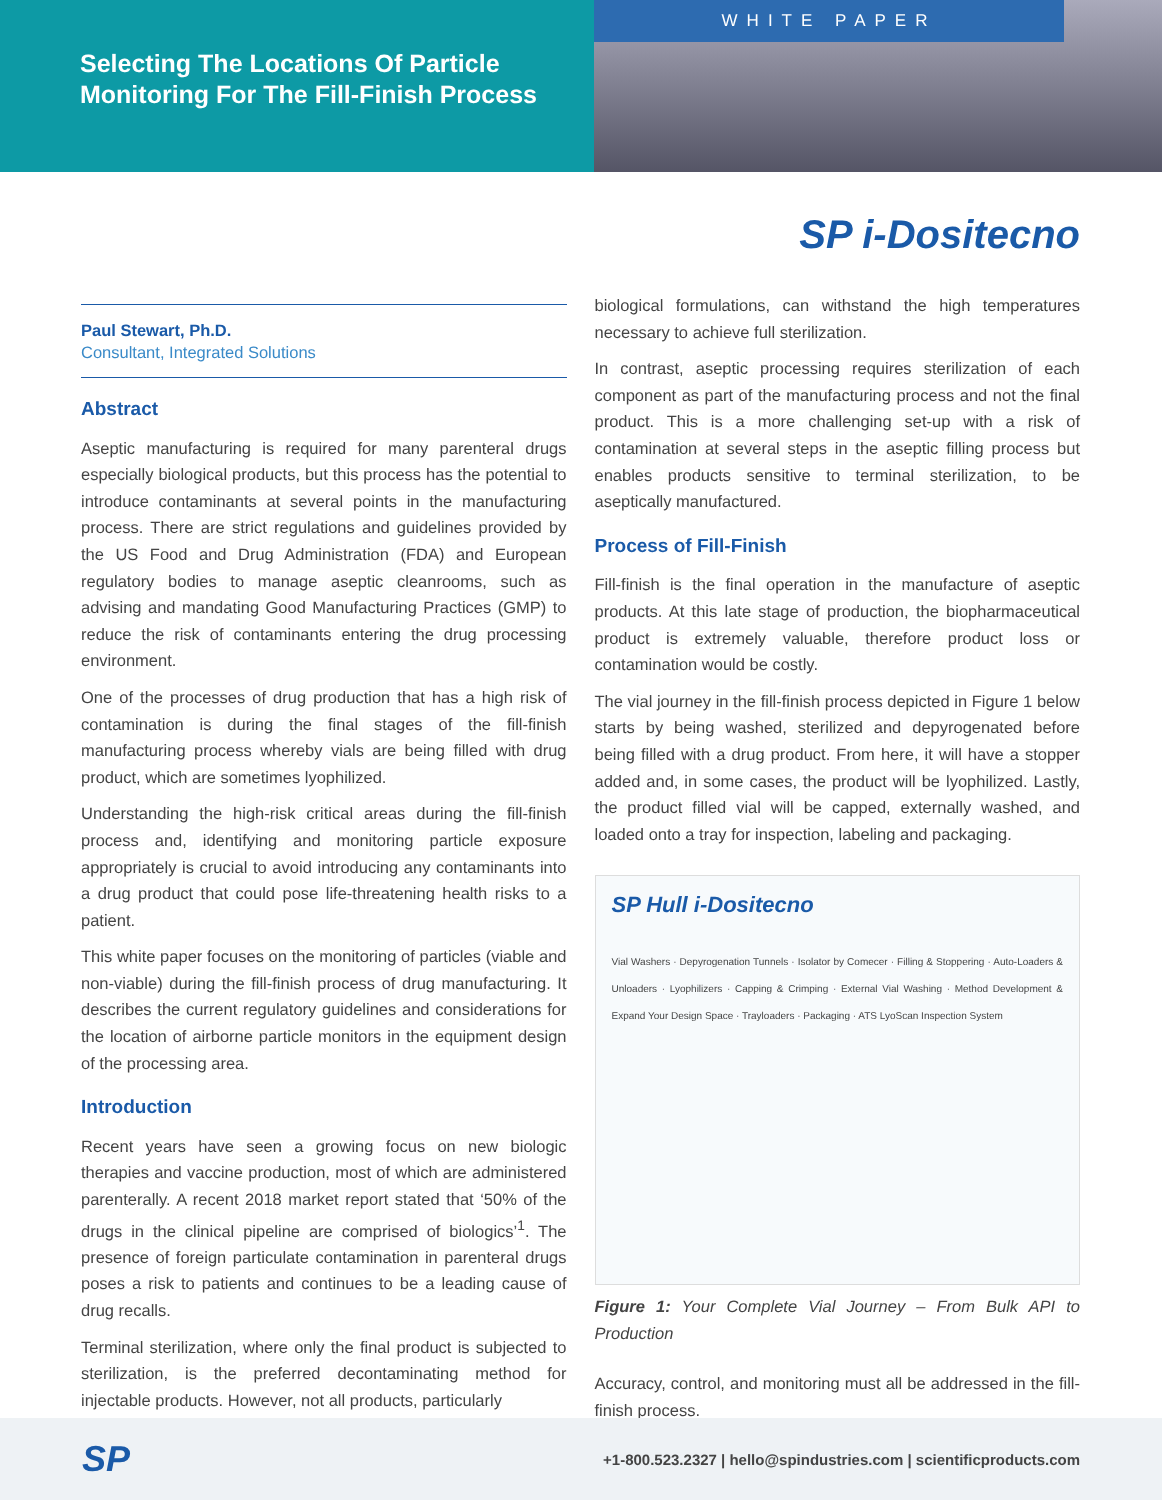Selecting The Locations Of Particle
Monitoring For The Fill-Finish Process
WHITE PAPER
SP i-Dositecno
Paul Stewart, Ph.D.
Consultant, Integrated Solutions
Abstract
Aseptic manufacturing is required for many parenteral drugs especially biological products, but this process has the potential to introduce contaminants at several points in the manufacturing process. There are strict regulations and guidelines provided by the US Food and Drug Administration (FDA) and European regulatory bodies to manage aseptic cleanrooms, such as advising and mandating Good Manufacturing Practices (GMP) to reduce the risk of contaminants entering the drug processing environment.
One of the processes of drug production that has a high risk of contamination is during the final stages of the fill-finish manufacturing process whereby vials are being filled with drug product, which are sometimes lyophilized.
Understanding the high-risk critical areas during the fill-finish process and, identifying and monitoring particle exposure appropriately is crucial to avoid introducing any contaminants into a drug product that could pose life-threatening health risks to a patient.
This white paper focuses on the monitoring of particles (viable and non-viable) during the fill-finish process of drug manufacturing. It describes the current regulatory guidelines and considerations for the location of airborne particle monitors in the equipment design of the processing area.
Introduction
Recent years have seen a growing focus on new biologic therapies and vaccine production, most of which are administered parenterally. A recent 2018 market report stated that ‘50% of the drugs in the clinical pipeline are comprised of biologics’<sup>1</sup>. The presence of foreign particulate contamination in parenteral drugs poses a risk to patients and continues to be a leading cause of drug recalls.
Terminal sterilization, where only the final product is subjected to sterilization, is the preferred decontaminating method for injectable products. However, not all products, particularly
biological formulations, can withstand the high temperatures necessary to achieve full sterilization.
In contrast, aseptic processing requires sterilization of each component as part of the manufacturing process and not the final product. This is a more challenging set-up with a risk of contamination at several steps in the aseptic filling process but enables products sensitive to terminal sterilization, to be aseptically manufactured.
Process of Fill-Finish
Fill-finish is the final operation in the manufacture of aseptic products. At this late stage of production, the biopharmaceutical product is extremely valuable, therefore product loss or contamination would be costly.
The vial journey in the fill-finish process depicted in Figure 1 below starts by being washed, sterilized and depyrogenated before being filled with a drug product. From here, it will have a stopper added and, in some cases, the product will be lyophilized. Lastly, the product filled vial will be capped, externally washed, and loaded onto a tray for inspection, labeling and packaging.
SP Hull i-Dositecno
Vial Washers · Depyrogenation Tunnels · Isolator by Comecer · Filling & Stoppering · Auto-Loaders & Unloaders · Lyophilizers · Capping & Crimping · External Vial Washing · Method Development & Expand Your Design Space · Trayloaders · Packaging · ATS LyoScan Inspection System
Figure 1: Your Complete Vial Journey – From Bulk API to Production
Accuracy, control, and monitoring must all be addressed in the fill-finish process.
SP +1-800.523.2327 | hello@spindustries.com | scientificproducts.com